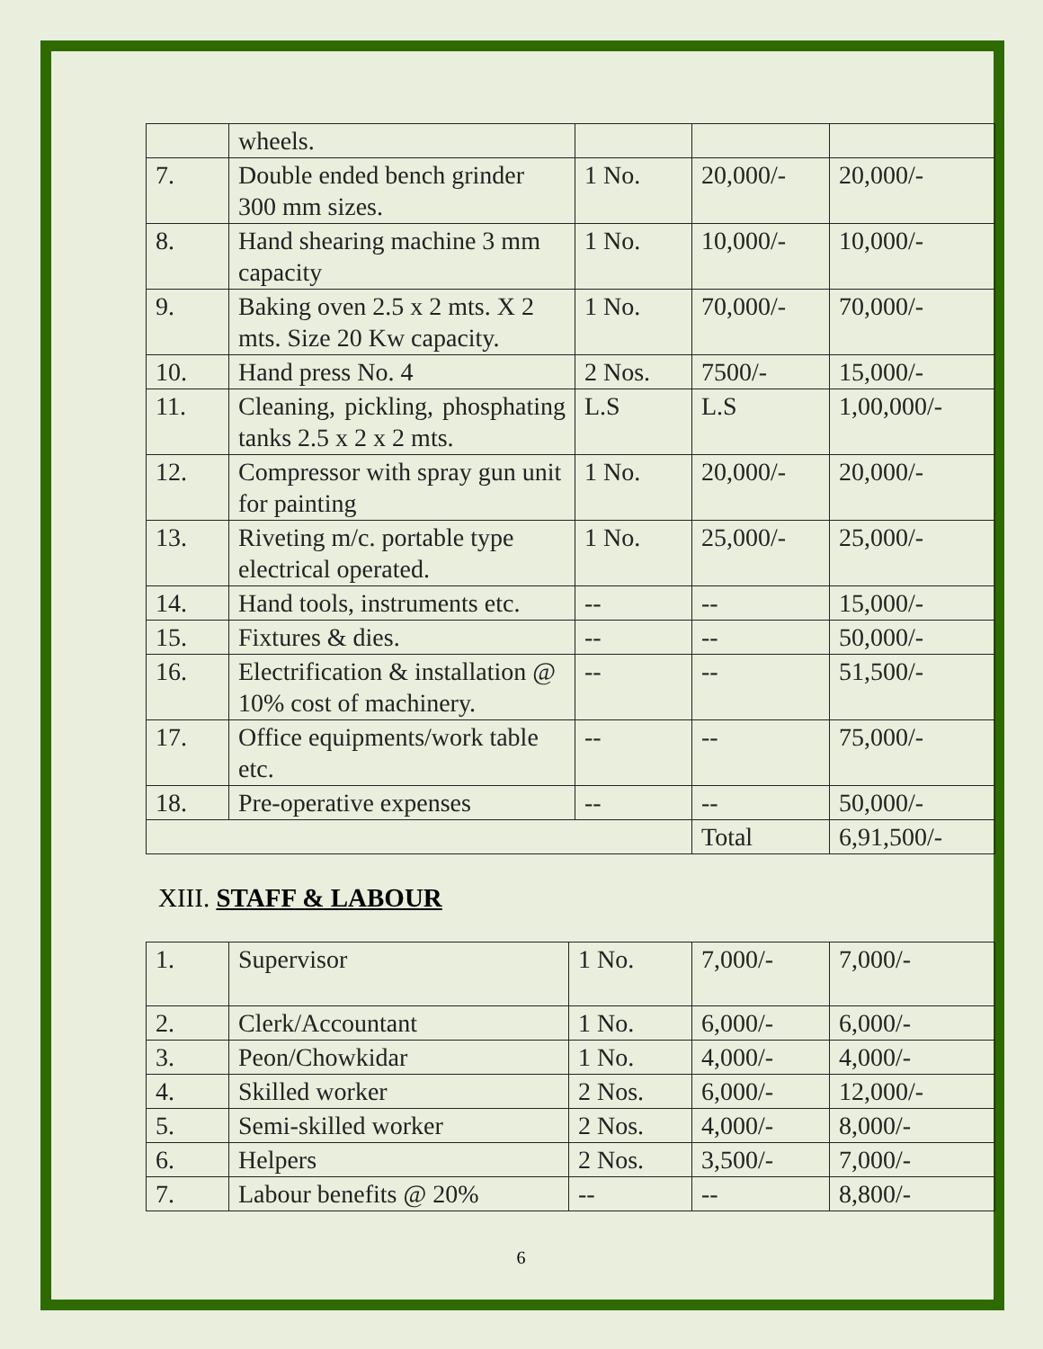| | wheels. | | | |
| 7. | Double ended bench grinder 300 mm sizes. | 1 No. | 20,000/- | 20,000/- |
| 8. | Hand shearing machine 3 mm capacity | 1 No. | 10,000/- | 10,000/- |
| 9. | Baking oven 2.5 x 2 mts. X 2 mts. Size 20 Kw capacity. | 1 No. | 70,000/- | 70,000/- |
| 10. | Hand press No. 4 | 2 Nos. | 7500/- | 15,000/- |
| 11. | Cleaning, pickling, phosphating tanks 2.5 x 2 x 2 mts. | L.S | L.S | 1,00,000/- |
| 12. | Compressor with spray gun unit for painting | 1 No. | 20,000/- | 20,000/- |
| 13. | Riveting m/c. portable type electrical operated. | 1 No. | 25,000/- | 25,000/- |
| 14. | Hand tools, instruments etc. | -- | -- | 15,000/- |
| 15. | Fixtures & dies. | -- | -- | 50,000/- |
| 16. | Electrification & installation @ 10% cost of machinery. | -- | -- | 51,500/- |
| 17. | Office equipments/work table etc. | -- | -- | 75,000/- |
| 18. | Pre-operative expenses | -- | -- | 50,000/- |
| | | | Total | 6,91,500/- |
XIII. STAFF & LABOUR
| 1. | Supervisor | 1 No. | 7,000/- | 7,000/- |
| 2. | Clerk/Accountant | 1 No. | 6,000/- | 6,000/- |
| 3. | Peon/Chowkidar | 1 No. | 4,000/- | 4,000/- |
| 4. | Skilled worker | 2 Nos. | 6,000/- | 12,000/- |
| 5. | Semi-skilled worker | 2 Nos. | 4,000/- | 8,000/- |
| 6. | Helpers | 2 Nos. | 3,500/- | 7,000/- |
| 7. | Labour benefits @ 20% | -- | -- | 8,800/- |
6